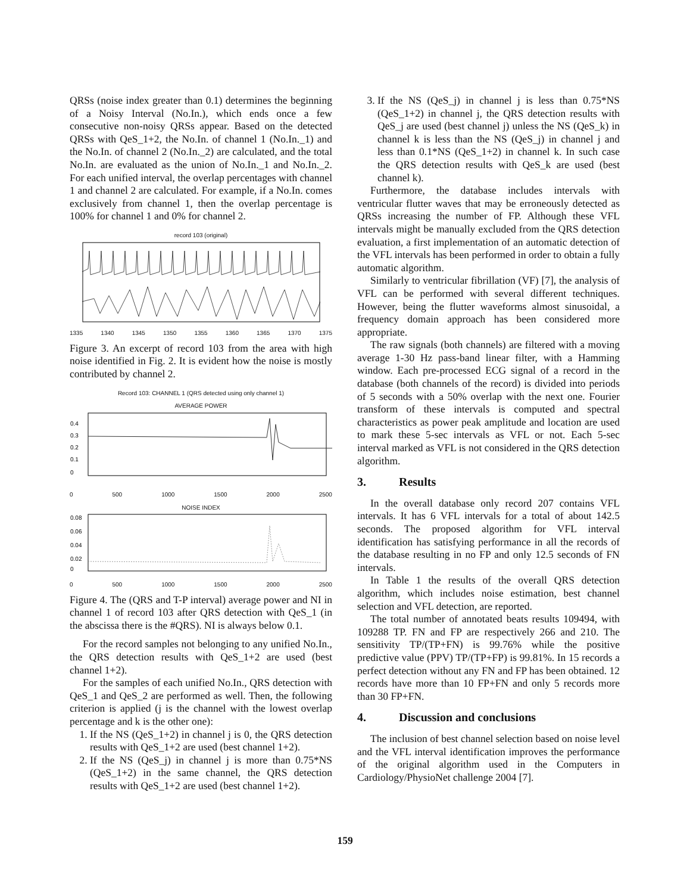QRSs (noise index greater than 0.1) determines the beginning of a Noisy Interval (No.In.), which ends once a few consecutive non-noisy QRSs appear. Based on the detected QRSs with QeS_1+2, the No.In. of channel 1 (No.In._1) and the No.In. of channel 2 (No.In._2) are calculated, and the total No.In. are evaluated as the union of No.In._1 and No.In._2. For each unified interval, the overlap percentages with channel 1 and channel 2 are calculated. For example, if a No.In. comes exclusively from channel 1, then the overlap percentage is 100% for channel 1 and 0% for channel 2.
record 103 (original)
1335 1340 1345 1350 1355 1360 1365 1370 1375
Figure 3. An excerpt of record 103 from the area with high noise identified in Fig. 2. It is evident how the noise is mostly contributed by channel 2.
Record 103: CHANNEL 1 (QRS detected using only channel 1)
AVERAGE POWER
0.4
0.3
0.2
0.1
0
0 500 1000 1500 2000 2500
NOISE INDEX
0.08
0.06
0.04
0.02
0
0 500 1000 1500 2000 2500
Figure 4. The (QRS and T-P interval) average power and NI in channel 1 of record 103 after QRS detection with QeS_1 (in the abscissa there is the #QRS). NI is always below 0.1.
For the record samples not belonging to any unified No.In., the QRS detection results with QeS_1+2 are used (best channel 1+2).
For the samples of each unified No.In., QRS detection with QeS_1 and QeS_2 are performed as well. Then, the following criterion is applied (j is the channel with the lowest overlap percentage and k is the other one):
1. If the NS (QeS_1+2) in channel j is 0, the QRS detection results with QeS_1+2 are used (best channel 1+2).
2. If the NS (QeS_j) in channel j is more than 0.75*NS (QeS_1+2) in the same channel, the QRS detection results with QeS_1+2 are used (best channel 1+2).
3. If the NS (QeS_j) in channel j is less than 0.75*NS (QeS_1+2) in channel j, the QRS detection results with QeS_j are used (best channel j) unless the NS (QeS_k) in channel k is less than the NS (QeS_j) in channel j and less than 0.1*NS (QeS_1+2) in channel k. In such case the QRS detection results with QeS_k are used (best channel k).
Furthermore, the database includes intervals with ventricular flutter waves that may be erroneously detected as QRSs increasing the number of FP. Although these VFL intervals might be manually excluded from the QRS detection evaluation, a first implementation of an automatic detection of the VFL intervals has been performed in order to obtain a fully automatic algorithm.
Similarly to ventricular fibrillation (VF) [7], the analysis of VFL can be performed with several different techniques. However, being the flutter waveforms almost sinusoidal, a frequency domain approach has been considered more appropriate.
The raw signals (both channels) are filtered with a moving average 1-30 Hz pass-band linear filter, with a Hamming window. Each pre-processed ECG signal of a record in the database (both channels of the record) is divided into periods of 5 seconds with a 50% overlap with the next one. Fourier transform of these intervals is computed and spectral characteristics as power peak amplitude and location are used to mark these 5-sec intervals as VFL or not. Each 5-sec interval marked as VFL is not considered in the QRS detection algorithm.
3. Results
In the overall database only record 207 contains VFL intervals. It has 6 VFL intervals for a total of about 142.5 seconds. The proposed algorithm for VFL interval identification has satisfying performance in all the records of the database resulting in no FP and only 12.5 seconds of FN intervals.
In Table 1 the results of the overall QRS detection algorithm, which includes noise estimation, best channel selection and VFL detection, are reported.
The total number of annotated beats results 109494, with 109288 TP. FN and FP are respectively 266 and 210. The sensitivity TP/(TP+FN) is 99.76% while the positive predictive value (PPV) TP/(TP+FP) is 99.81%. In 15 records a perfect detection without any FN and FP has been obtained. 12 records have more than 10 FP+FN and only 5 records more than 30 FP+FN.
4. Discussion and conclusions
The inclusion of best channel selection based on noise level and the VFL interval identification improves the performance of the original algorithm used in the Computers in Cardiology/PhysioNet challenge 2004 [7].
159